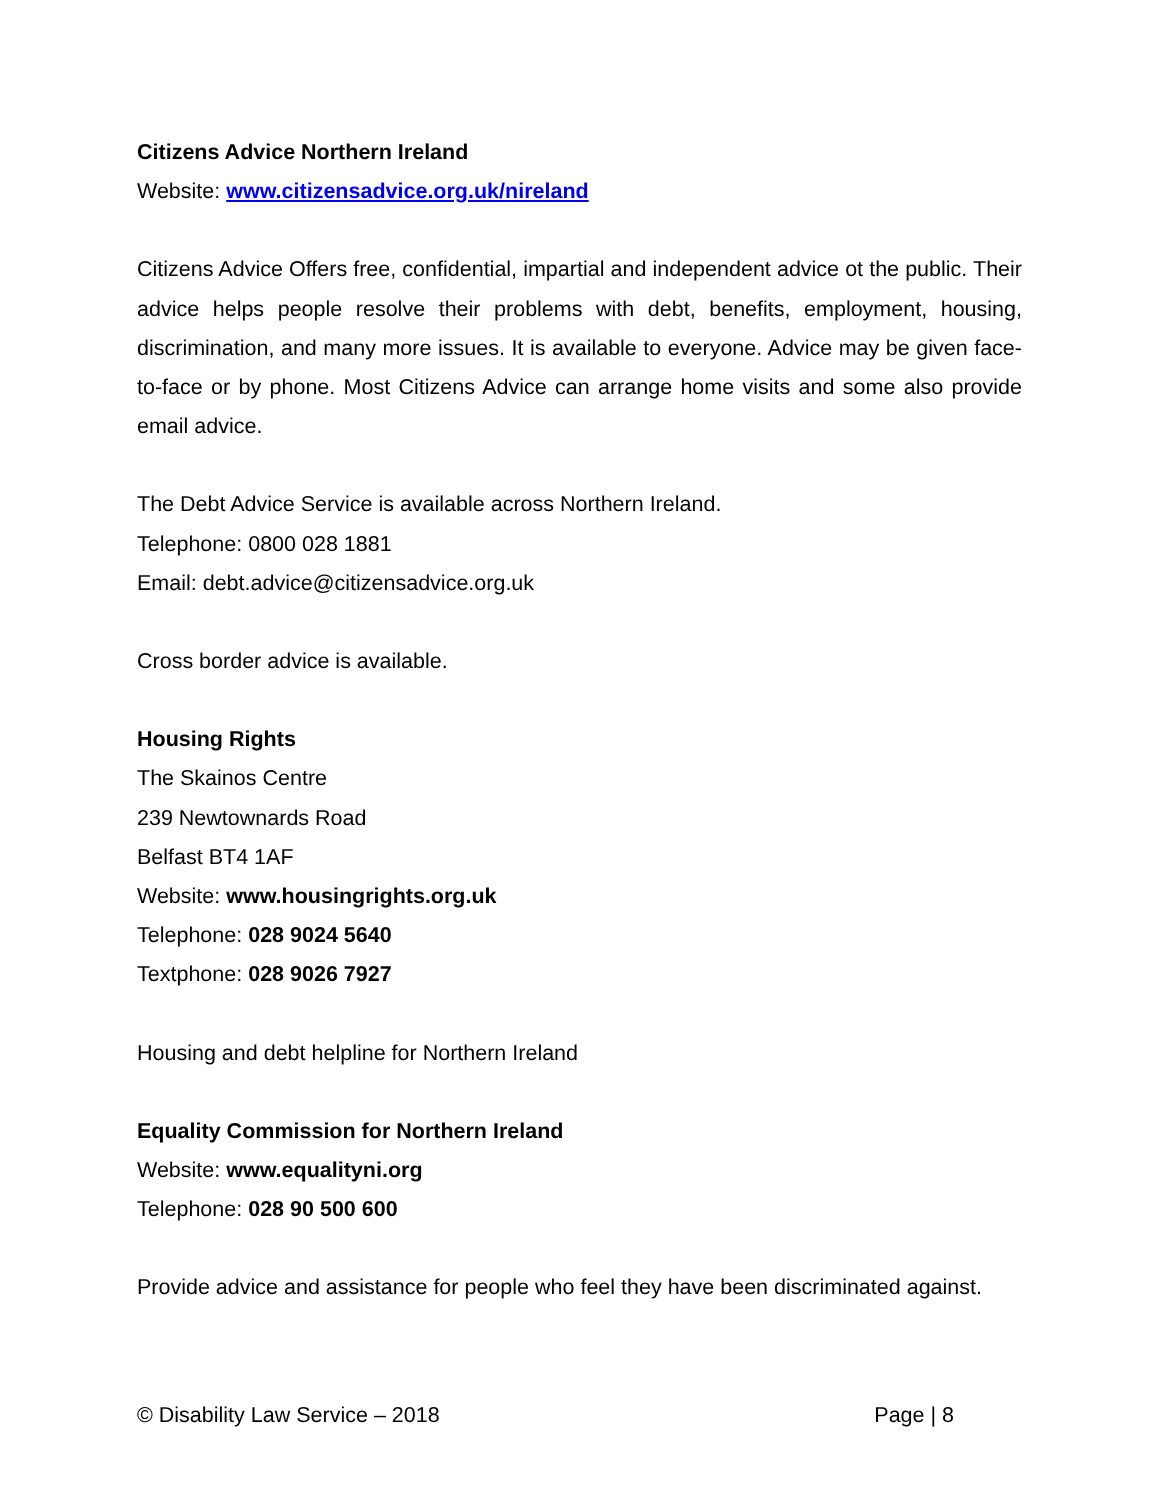Citizens Advice Northern Ireland
Website: www.citizensadvice.org.uk/nireland
Citizens Advice Offers free, confidential, impartial and independent advice ot the public. Their advice helps people resolve their problems with debt, benefits, employment, housing, discrimination, and many more issues. It is available to everyone. Advice may be given face-to-face or by phone. Most Citizens Advice can arrange home visits and some also provide email advice.
The Debt Advice Service is available across Northern Ireland.
Telephone: 0800 028 1881
Email: debt.advice@citizensadvice.org.uk
Cross border advice is available.
Housing Rights
The Skainos Centre
239 Newtownards Road
Belfast BT4 1AF
Website: www.housingrights.org.uk
Telephone: 028 9024 5640
Textphone: 028 9026 7927
Housing and debt helpline for Northern Ireland
Equality Commission for Northern Ireland
Website: www.equalityni.org
Telephone: 028 90 500 600
Provide advice and assistance for people who feel they have been discriminated against.
© Disability Law Service – 2018 Page | 8